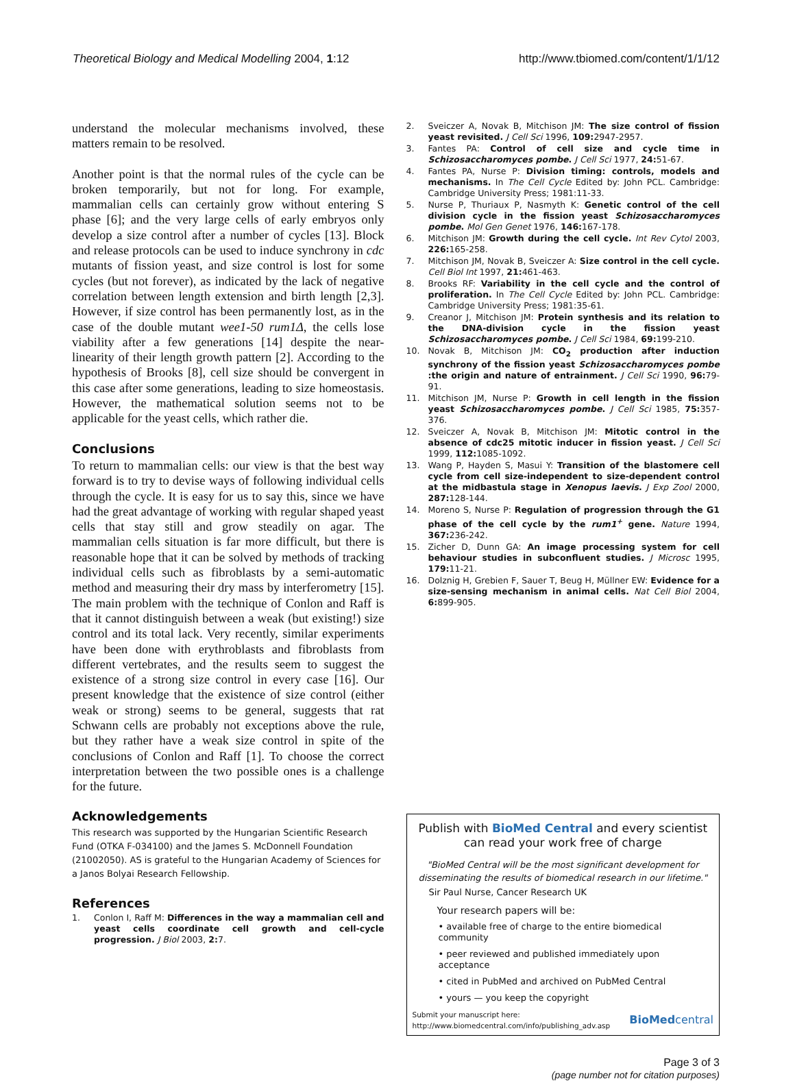Theoretical Biology and Medical Modelling 2004, 1:12 http://www.tbiomed.com/content/1/1/12
understand the molecular mechanisms involved, these matters remain to be resolved.
Another point is that the normal rules of the cycle can be broken temporarily, but not for long. For example, mammalian cells can certainly grow without entering S phase [6]; and the very large cells of early embryos only develop a size control after a number of cycles [13]. Block and release protocols can be used to induce synchrony in cdc mutants of fission yeast, and size control is lost for some cycles (but not forever), as indicated by the lack of negative correlation between length extension and birth length [2,3]. However, if size control has been permanently lost, as in the case of the double mutant wee1-50 rum1Δ, the cells lose viability after a few generations [14] despite the near-linearity of their length growth pattern [2]. According to the hypothesis of Brooks [8], cell size should be convergent in this case after some generations, leading to size homeostasis. However, the mathematical solution seems not to be applicable for the yeast cells, which rather die.
Conclusions
To return to mammalian cells: our view is that the best way forward is to try to devise ways of following individual cells through the cycle. It is easy for us to say this, since we have had the great advantage of working with regular shaped yeast cells that stay still and grow steadily on agar. The mammalian cells situation is far more difficult, but there is reasonable hope that it can be solved by methods of tracking individual cells such as fibroblasts by a semi-automatic method and measuring their dry mass by interferometry [15]. The main problem with the technique of Conlon and Raff is that it cannot distinguish between a weak (but existing!) size control and its total lack. Very recently, similar experiments have been done with erythroblasts and fibroblasts from different vertebrates, and the results seem to suggest the existence of a strong size control in every case [16]. Our present knowledge that the existence of size control (either weak or strong) seems to be general, suggests that rat Schwann cells are probably not exceptions above the rule, but they rather have a weak size control in spite of the conclusions of Conlon and Raff [1]. To choose the correct interpretation between the two possible ones is a challenge for the future.
Acknowledgements
This research was supported by the Hungarian Scientific Research Fund (OTKA F-034100) and the James S. McDonnell Foundation (21002050). AS is grateful to the Hungarian Academy of Sciences for a Janos Bolyai Research Fellowship.
References
1. Conlon I, Raff M: Differences in the way a mammalian cell and yeast cells coordinate cell growth and cell-cycle progression. J Biol 2003, 2: 7.
2. Sveiczer A, Novak B, Mitchison JM: The size control of fission yeast revisited. J Cell Sci 1996, 109: 2947-2957.
3. Fantes PA: Control of cell size and cycle time in Schizosaccharomyces pombe. J Cell Sci 1977, 24: 51-67.
4. Fantes PA, Nurse P: Division timing: controls, models and mechanisms. In The Cell Cycle Edited by: John PCL. Cambridge: Cambridge University Press; 1981:11-33.
5. Nurse P, Thuriaux P, Nasmyth K: Genetic control of the cell division cycle in the fission yeast Schizosaccharomyces pombe. Mol Gen Genet 1976, 146: 167-178.
6. Mitchison JM: Growth during the cell cycle. Int Rev Cytol 2003, 226: 165-258.
7. Mitchison JM, Novak B, Sveiczer A: Size control in the cell cycle. Cell Biol Int 1997, 21: 461-463.
8. Brooks RF: Variability in the cell cycle and the control of proliferation. In The Cell Cycle Edited by: John PCL. Cambridge: Cambridge University Press; 1981:35-61.
9. Creanor J, Mitchison JM: Protein synthesis and its relation to the DNA-division cycle in the fission yeast Schizosaccharomyces pombe. J Cell Sci 1984, 69: 199-210.
10. Novak B, Mitchison JM: CO<sub>2</sub> production after induction synchrony of the fission yeast Schizosaccharomyces pombe :the origin and nature of entrainment. J Cell Sci 1990, 96: 79-91.
11. Mitchison JM, Nurse P: Growth in cell length in the fission yeast Schizosaccharomyces pombe. J Cell Sci 1985, 75: 357-376.
12. Sveiczer A, Novak B, Mitchison JM: Mitotic control in the absence of cdc25 mitotic inducer in fission yeast. J Cell Sci 1999, 112: 1085-1092.
13. Wang P, Hayden S, Masui Y: Transition of the blastomere cell cycle from cell size-independent to size-dependent control at the midbastula stage in Xenopus laevis. J Exp Zool 2000, 287: 128-144.
14. Moreno S, Nurse P: Regulation of progression through the G1 phase of the cell cycle by the rum1<sup>+</sup> gene. Nature 1994, 367: 236-242.
15. Zicher D, Dunn GA: An image processing system for cell behaviour studies in subconfluent studies. J Microsc 1995, 179: 11-21.
16. Dolznig H, Grebien F, Sauer T, Beug H, Müllner EW: Evidence for a size-sensing mechanism in animal cells. Nat Cell Biol 2004, 6: 899-905.
Publish with BioMed Central and every scientist can read your work free of charge
"BioMed Central will be the most significant development for disseminating the results of biomedical research in our lifetime."
Sir Paul Nurse, Cancer Research UK
Your research papers will be:
• available free of charge to the entire biomedical community
• peer reviewed and published immediately upon acceptance
• cited in PubMed and archived on PubMed Central
• yours — you keep the copyright
Submit your manuscript here:
http://www.biomedcentral.com/info/publishing_adv.asp BioMed central
Page 3 of 3
(page number not for citation purposes)